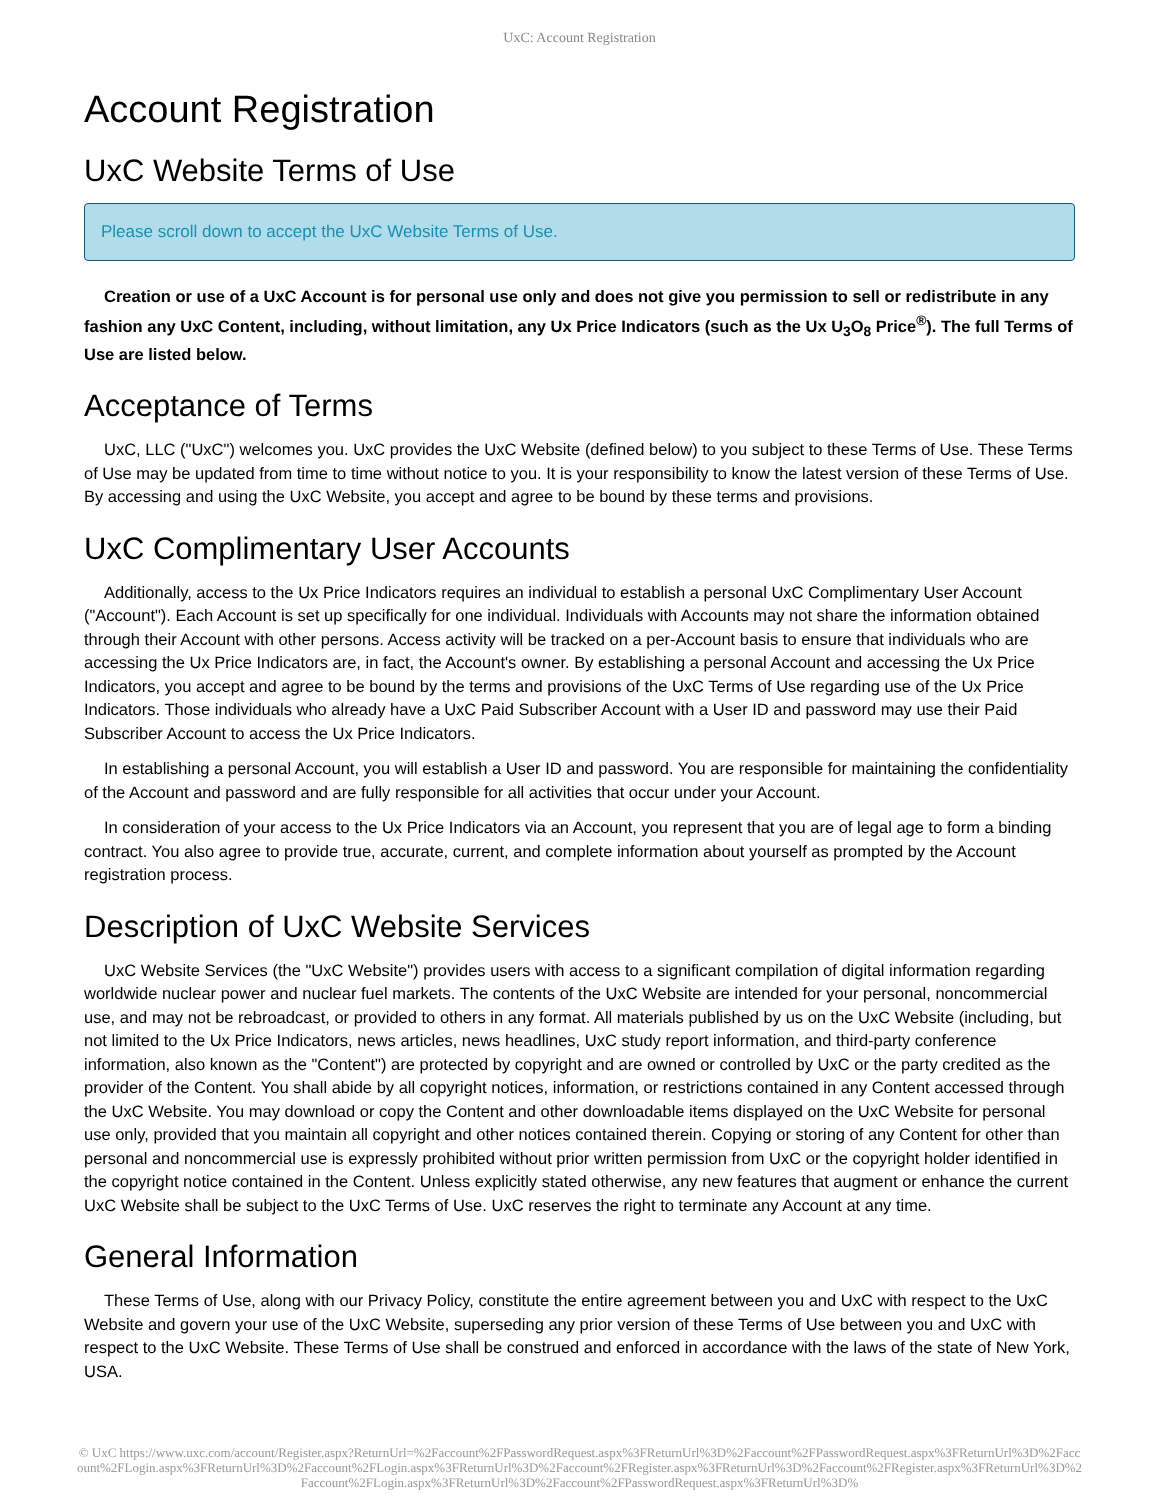UxC: Account Registration
Account Registration
UxC Website Terms of Use
Please scroll down to accept the UxC Website Terms of Use.
Creation or use of a UxC Account is for personal use only and does not give you permission to sell or redistribute in any fashion any UxC Content, including, without limitation, any Ux Price Indicators (such as the Ux U<sub>3</sub>O<sub>8</sub> Price<sup>®</sup>). The full Terms of Use are listed below.
Acceptance of Terms
UxC, LLC ("UxC") welcomes you. UxC provides the UxC Website (defined below) to you subject to these Terms of Use. These Terms of Use may be updated from time to time without notice to you. It is your responsibility to know the latest version of these Terms of Use. By accessing and using the UxC Website, you accept and agree to be bound by these terms and provisions.
UxC Complimentary User Accounts
Additionally, access to the Ux Price Indicators requires an individual to establish a personal UxC Complimentary User Account ("Account"). Each Account is set up specifically for one individual. Individuals with Accounts may not share the information obtained through their Account with other persons. Access activity will be tracked on a per-Account basis to ensure that individuals who are accessing the Ux Price Indicators are, in fact, the Account's owner. By establishing a personal Account and accessing the Ux Price Indicators, you accept and agree to be bound by the terms and provisions of the UxC Terms of Use regarding use of the Ux Price Indicators. Those individuals who already have a UxC Paid Subscriber Account with a User ID and password may use their Paid Subscriber Account to access the Ux Price Indicators.
In establishing a personal Account, you will establish a User ID and password. You are responsible for maintaining the confidentiality of the Account and password and are fully responsible for all activities that occur under your Account.
In consideration of your access to the Ux Price Indicators via an Account, you represent that you are of legal age to form a binding contract. You also agree to provide true, accurate, current, and complete information about yourself as prompted by the Account registration process.
Description of UxC Website Services
UxC Website Services (the "UxC Website") provides users with access to a significant compilation of digital information regarding worldwide nuclear power and nuclear fuel markets. The contents of the UxC Website are intended for your personal, noncommercial use, and may not be rebroadcast, or provided to others in any format. All materials published by us on the UxC Website (including, but not limited to the Ux Price Indicators, news articles, news headlines, UxC study report information, and third-party conference information, also known as the "Content") are protected by copyright and are owned or controlled by UxC or the party credited as the provider of the Content. You shall abide by all copyright notices, information, or restrictions contained in any Content accessed through the UxC Website. You may download or copy the Content and other downloadable items displayed on the UxC Website for personal use only, provided that you maintain all copyright and other notices contained therein. Copying or storing of any Content for other than personal and noncommercial use is expressly prohibited without prior written permission from UxC or the copyright holder identified in the copyright notice contained in the Content. Unless explicitly stated otherwise, any new features that augment or enhance the current UxC Website shall be subject to the UxC Terms of Use. UxC reserves the right to terminate any Account at any time.
General Information
These Terms of Use, along with our Privacy Policy, constitute the entire agreement between you and UxC with respect to the UxC Website and govern your use of the UxC Website, superseding any prior version of these Terms of Use between you and UxC with respect to the UxC Website. These Terms of Use shall be construed and enforced in accordance with the laws of the state of New York, USA.
© UxC https://www.uxc.com/account/Register.aspx?ReturnUrl=%2Faccount%2FPasswordRequest.aspx%3FReturnUrl%3D%2Faccount%2FPasswordRequest.aspx%3FReturnUrl%3D%2Faccount%2FLogin.aspx%3FReturnUrl%3D%2Faccount%2FLogin.aspx%3FReturnUrl%3D%2Faccount%2FRegister.aspx%3FReturnUrl%3D%2Faccount%2FRegister.aspx%3FReturnUrl%3D%2Faccount%2FLogin.aspx%3FReturnUrl%3D%2Faccount%2FPasswordRequest.aspx%3FReturnUrl%3D%